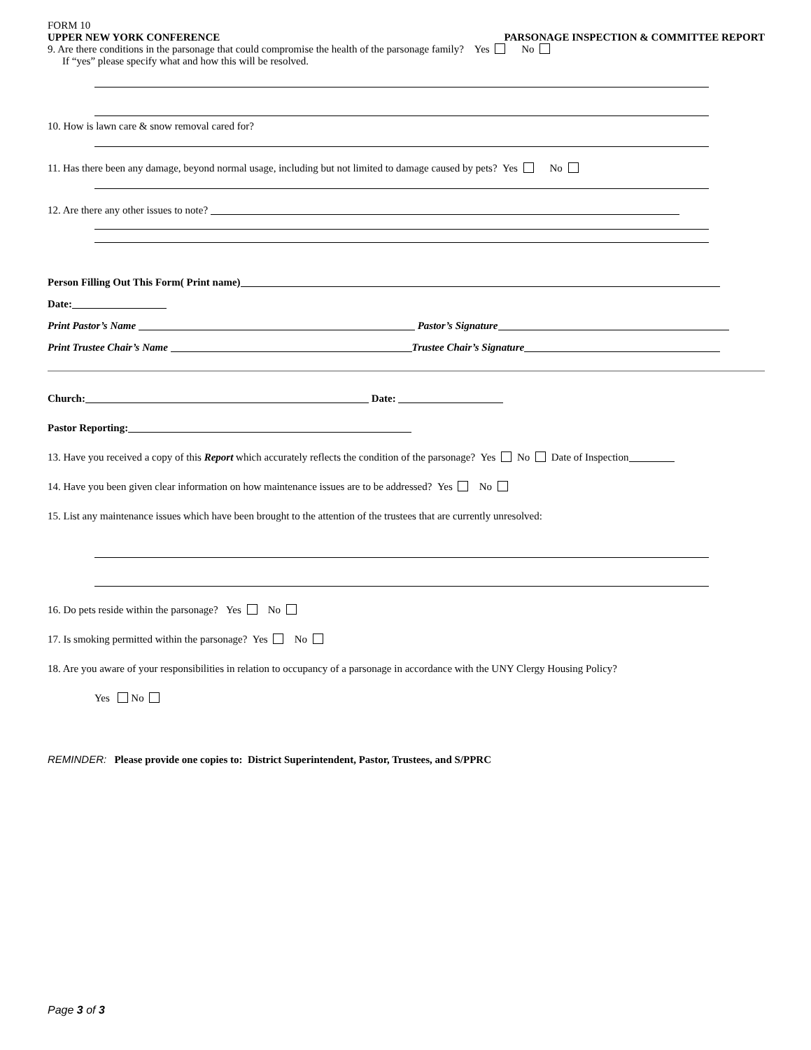FORM 10
UPPER NEW YORK CONFERENCE PARSONAGE INSPECTION & COMMITTEE REPORT
9. Are there conditions in the parsonage that could compromise the health of the parsonage family? Yes No
If “yes” please specify what and how this will be resolved.
10. How is lawn care & snow removal cared for?
11. Has there been any damage, beyond normal usage, including but not limited to damage caused by pets? Yes No
12. Are there any other issues to note?
Person Filling Out This Form( Print name)
Date:
Print Pastor’s Name Pastor’s Signature
Print Trustee Chair’s Name Trustee Chair’s Signature
Church: Date:
Pastor Reporting:
13. Have you received a copy of this Report which accurately reflects the condition of the parsonage? Yes No Date of Inspection
14. Have you been given clear information on how maintenance issues are to be addressed? Yes No
15. List any maintenance issues which have been brought to the attention of the trustees that are currently unresolved:
16. Do pets reside within the parsonage? Yes No
17. Is smoking permitted within the parsonage? Yes No
18. Are you aware of your responsibilities in relation to occupancy of a parsonage in accordance with the UNY Clergy Housing Policy?
Yes No
REMINDER: Please provide one copies to: District Superintendent, Pastor, Trustees, and S/PPRC
Page 3 of 3